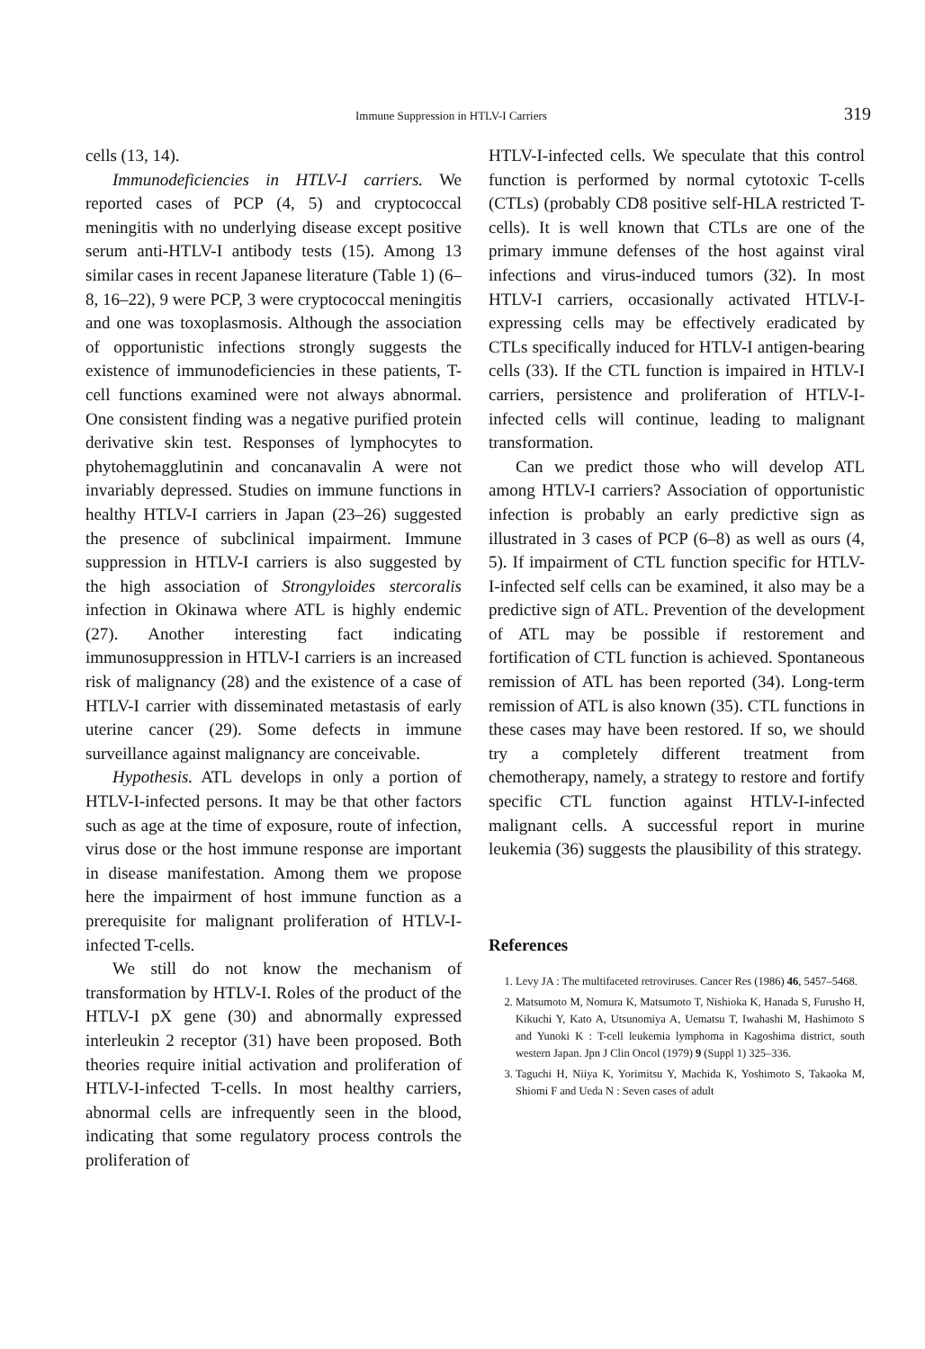Immune Suppression in HTLV-I Carriers 319
cells (13, 14).
Immunodeficiencies in HTLV-I carriers. We reported cases of PCP (4, 5) and cryptococcal meningitis with no underlying disease except positive serum anti-HTLV-I antibody tests (15). Among 13 similar cases in recent Japanese literature (Table 1) (6–8, 16–22), 9 were PCP, 3 were cryptococcal meningitis and one was toxoplasmosis. Although the association of opportunistic infections strongly suggests the existence of immunodeficiencies in these patients, T-cell functions examined were not always abnormal. One consistent finding was a negative purified protein derivative skin test. Responses of lymphocytes to phytohemagglutinin and concanavalin A were not invariably depressed. Studies on immune functions in healthy HTLV-I carriers in Japan (23–26) suggested the presence of subclinical impairment. Immune suppression in HTLV-I carriers is also suggested by the high association of Strongyloides stercoralis infection in Okinawa where ATL is highly endemic (27). Another interesting fact indicating immunosuppression in HTLV-I carriers is an increased risk of malignancy (28) and the existence of a case of HTLV-I carrier with disseminated metastasis of early uterine cancer (29). Some defects in immune surveillance against malignancy are conceivable.
Hypothesis. ATL develops in only a portion of HTLV-I-infected persons. It may be that other factors such as age at the time of exposure, route of infection, virus dose or the host immune response are important in disease manifestation. Among them we propose here the impairment of host immune function as a prerequisite for malignant proliferation of HTLV-I-infected T-cells.
We still do not know the mechanism of transformation by HTLV-I. Roles of the product of the HTLV-I pX gene (30) and abnormally expressed interleukin 2 receptor (31) have been proposed. Both theories require initial activation and proliferation of HTLV-I-infected T-cells. In most healthy carriers, abnormal cells are infrequently seen in the blood, indicating that some regulatory process controls the proliferation of
HTLV-I-infected cells. We speculate that this control function is performed by normal cytotoxic T-cells (CTLs) (probably CD8 positive self-HLA restricted T-cells). It is well known that CTLs are one of the primary immune defenses of the host against viral infections and virus-induced tumors (32). In most HTLV-I carriers, occasionally activated HTLV-I-expressing cells may be effectively eradicated by CTLs specifically induced for HTLV-I antigen-bearing cells (33). If the CTL function is impaired in HTLV-I carriers, persistence and proliferation of HTLV-I-infected cells will continue, leading to malignant transformation.
Can we predict those who will develop ATL among HTLV-I carriers? Association of opportunistic infection is probably an early predictive sign as illustrated in 3 cases of PCP (6–8) as well as ours (4, 5). If impairment of CTL function specific for HTLV-I-infected self cells can be examined, it also may be a predictive sign of ATL. Prevention of the development of ATL may be possible if restorement and fortification of CTL function is achieved. Spontaneous remission of ATL has been reported (34). Long-term remission of ATL is also known (35). CTL functions in these cases may have been restored. If so, we should try a completely different treatment from chemotherapy, namely, a strategy to restore and fortify specific CTL function against HTLV-I-infected malignant cells. A successful report in murine leukemia (36) suggests the plausibility of this strategy.
References
1. Levy JA : The multifaceted retroviruses. Cancer Res (1986) 46, 5457–5468.
2. Matsumoto M, Nomura K, Matsumoto T, Nishioka K, Hanada S, Furusho H, Kikuchi Y, Kato A, Utsunomiya A, Uematsu T, Iwahashi M, Hashimoto S and Yunoki K : T-cell leukemia lymphoma in Kagoshima district, south western Japan. Jpn J Clin Oncol (1979) 9 (Suppl 1) 325–336.
3. Taguchi H, Niiya K, Yorimitsu Y, Machida K, Yoshimoto S, Takaoka M, Shiomi F and Ueda N : Seven cases of adult